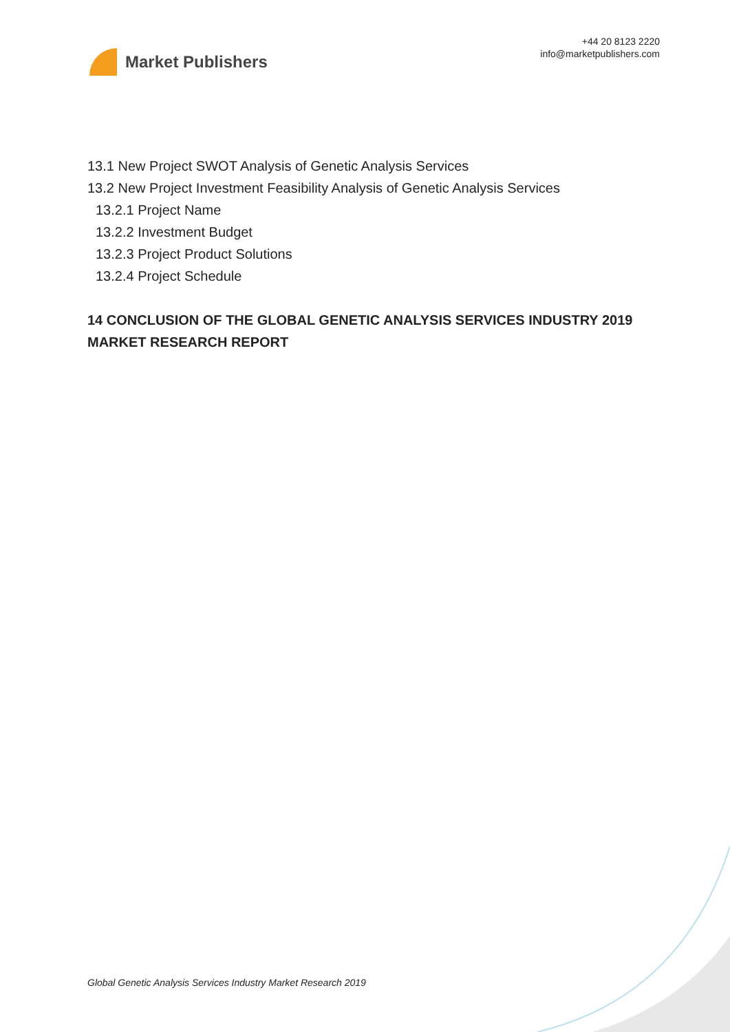Market Publishers
+44 20 8123 2220
info@marketpublishers.com
13.1 New Project SWOT Analysis of Genetic Analysis Services
13.2 New Project Investment Feasibility Analysis of Genetic Analysis Services
13.2.1 Project Name
13.2.2 Investment Budget
13.2.3 Project Product Solutions
13.2.4 Project Schedule
14 CONCLUSION OF THE GLOBAL GENETIC ANALYSIS SERVICES INDUSTRY 2019 MARKET RESEARCH REPORT
Global Genetic Analysis Services Industry Market Research 2019